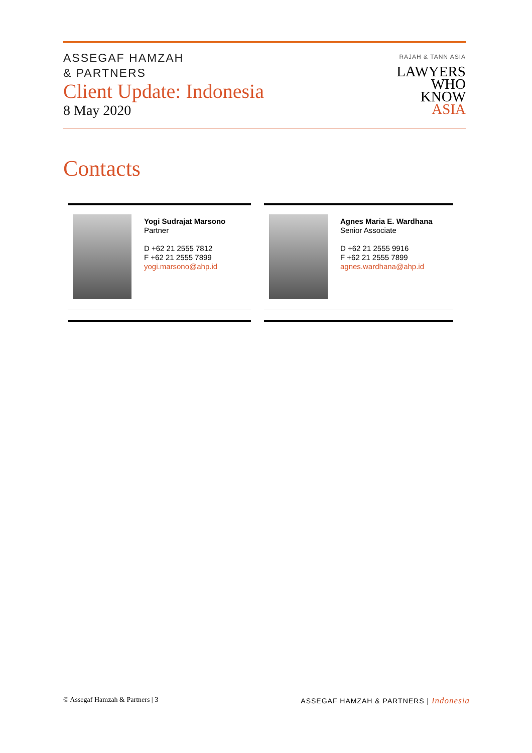ASSEGAF HAMZAH
& PARTNERS
Client Update: Indonesia
8 May 2020
RAJAH & TANN ASIA
LAWYERS
WHO
KNOW
ASIA
Contacts
Yogi Sudrajat Marsono
Partner
D +62 21 2555 7812
F +62 21 2555 7899
yogi.marsono@ahp.id
Agnes Maria E. Wardhana
Senior Associate
D +62 21 2555 9916
F +62 21 2555 7899
agnes.wardhana@ahp.id
© Assegaf Hamzah & Partners | 3 ASSEGAF HAMZAH & PARTNERS | Indonesia